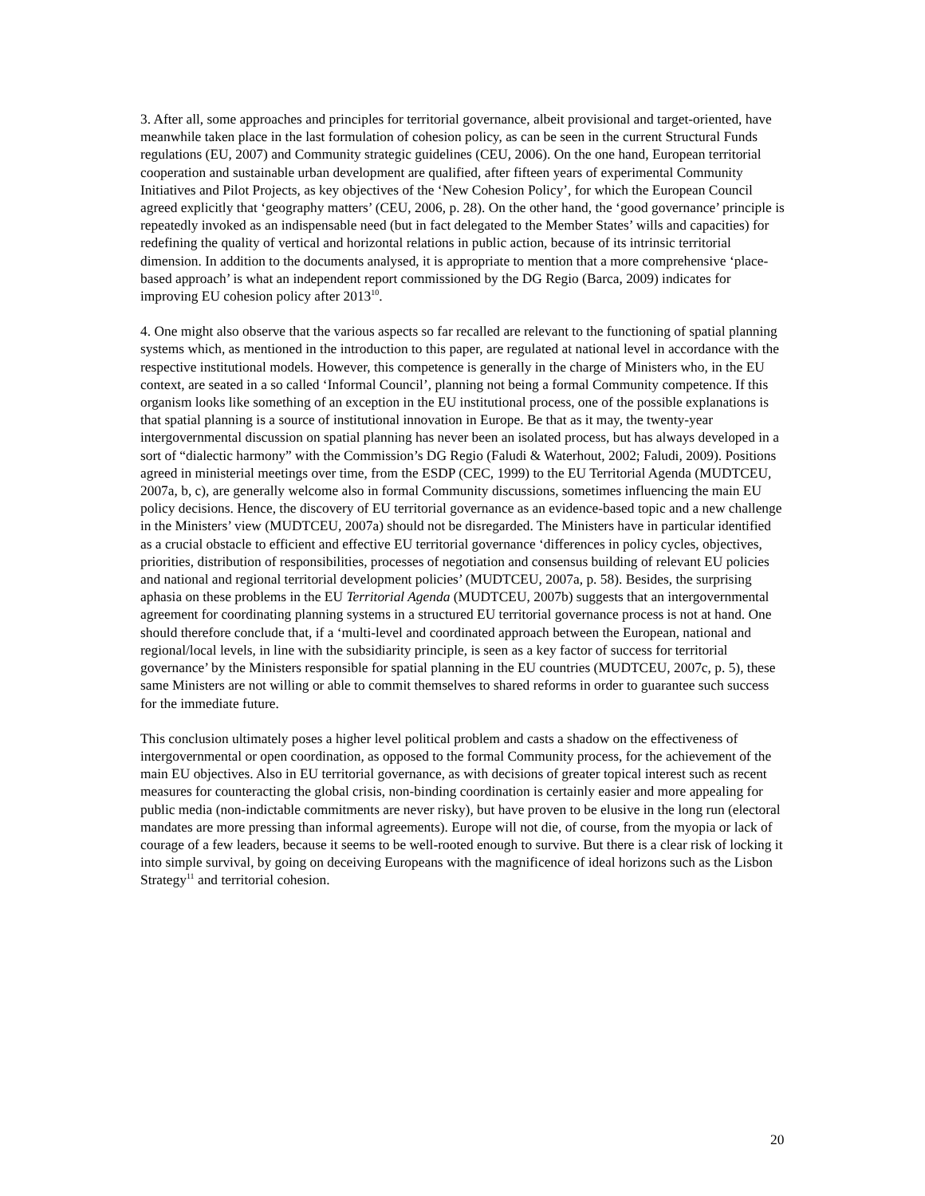3. After all, some approaches and principles for territorial governance, albeit provisional and target-oriented, have meanwhile taken place in the last formulation of cohesion policy, as can be seen in the current Structural Funds regulations (EU, 2007) and Community strategic guidelines (CEU, 2006). On the one hand, European territorial cooperation and sustainable urban development are qualified, after fifteen years of experimental Community Initiatives and Pilot Projects, as key objectives of the ‘New Cohesion Policy’, for which the European Council agreed explicitly that ‘geography matters’ (CEU, 2006, p. 28). On the other hand, the ‘good governance’ principle is repeatedly invoked as an indispensable need (but in fact delegated to the Member States’ wills and capacities) for redefining the quality of vertical and horizontal relations in public action, because of its intrinsic territorial dimension. In addition to the documents analysed, it is appropriate to mention that a more comprehensive ‘place-based approach’ is what an independent report commissioned by the DG Regio (Barca, 2009) indicates for improving EU cohesion policy after 2013<sup>10</sup>.
4. One might also observe that the various aspects so far recalled are relevant to the functioning of spatial planning systems which, as mentioned in the introduction to this paper, are regulated at national level in accordance with the respective institutional models. However, this competence is generally in the charge of Ministers who, in the EU context, are seated in a so called ‘Informal Council’, planning not being a formal Community competence. If this organism looks like something of an exception in the EU institutional process, one of the possible explanations is that spatial planning is a source of institutional innovation in Europe. Be that as it may, the twenty-year intergovernmental discussion on spatial planning has never been an isolated process, but has always developed in a sort of “dialectic harmony” with the Commission’s DG Regio (Faludi & Waterhout, 2002; Faludi, 2009). Positions agreed in ministerial meetings over time, from the ESDP (CEC, 1999) to the EU Territorial Agenda (MUDTCEU, 2007a, b, c), are generally welcome also in formal Community discussions, sometimes influencing the main EU policy decisions. Hence, the discovery of EU territorial governance as an evidence-based topic and a new challenge in the Ministers’ view (MUDTCEU, 2007a) should not be disregarded. The Ministers have in particular identified as a crucial obstacle to efficient and effective EU territorial governance ‘differences in policy cycles, objectives, priorities, distribution of responsibilities, processes of negotiation and consensus building of relevant EU policies and national and regional territorial development policies’ (MUDTCEU, 2007a, p. 58). Besides, the surprising aphasia on these problems in the EU Territorial Agenda (MUDTCEU, 2007b) suggests that an intergovernmental agreement for coordinating planning systems in a structured EU territorial governance process is not at hand. One should therefore conclude that, if a ‘multi-level and coordinated approach between the European, national and regional/local levels, in line with the subsidiarity principle, is seen as a key factor of success for territorial governance’ by the Ministers responsible for spatial planning in the EU countries (MUDTCEU, 2007c, p. 5), these same Ministers are not willing or able to commit themselves to shared reforms in order to guarantee such success for the immediate future.
This conclusion ultimately poses a higher level political problem and casts a shadow on the effectiveness of intergovernmental or open coordination, as opposed to the formal Community process, for the achievement of the main EU objectives. Also in EU territorial governance, as with decisions of greater topical interest such as recent measures for counteracting the global crisis, non-binding coordination is certainly easier and more appealing for public media (non-indictable commitments are never risky), but have proven to be elusive in the long run (electoral mandates are more pressing than informal agreements). Europe will not die, of course, from the myopia or lack of courage of a few leaders, because it seems to be well-rooted enough to survive. But there is a clear risk of locking it into simple survival, by going on deceiving Europeans with the magnificence of ideal horizons such as the Lisbon Strategy<sup>11</sup> and territorial cohesion.
20